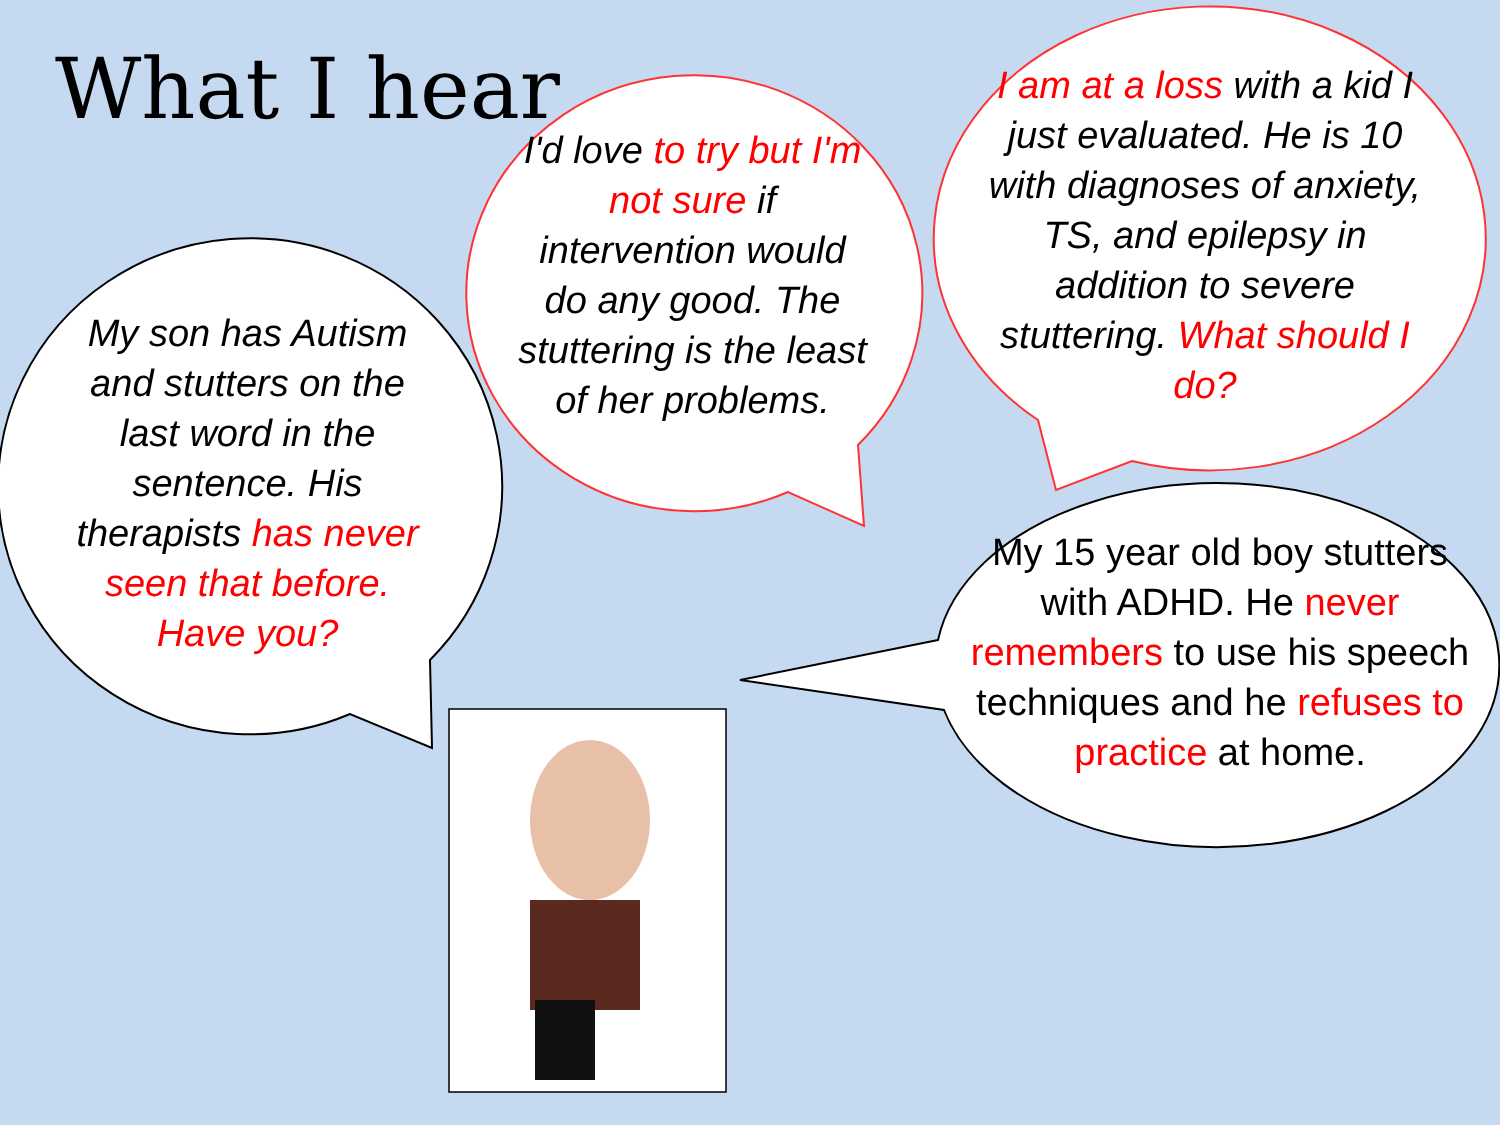What I hear
My son has Autism and stutters on the last word in the sentence. His therapists has never seen that before. Have you?
I'd love to try but I'm not sure if intervention would do any good. The stuttering is the least of her problems.
I am at a loss with a kid I just evaluated. He is 10 with diagnoses of anxiety, TS, and epilepsy in addition to severe stuttering. What should I do?
My 15 year old boy stutters with ADHD. He never remembers to use his speech techniques and he refuses to practice at home.